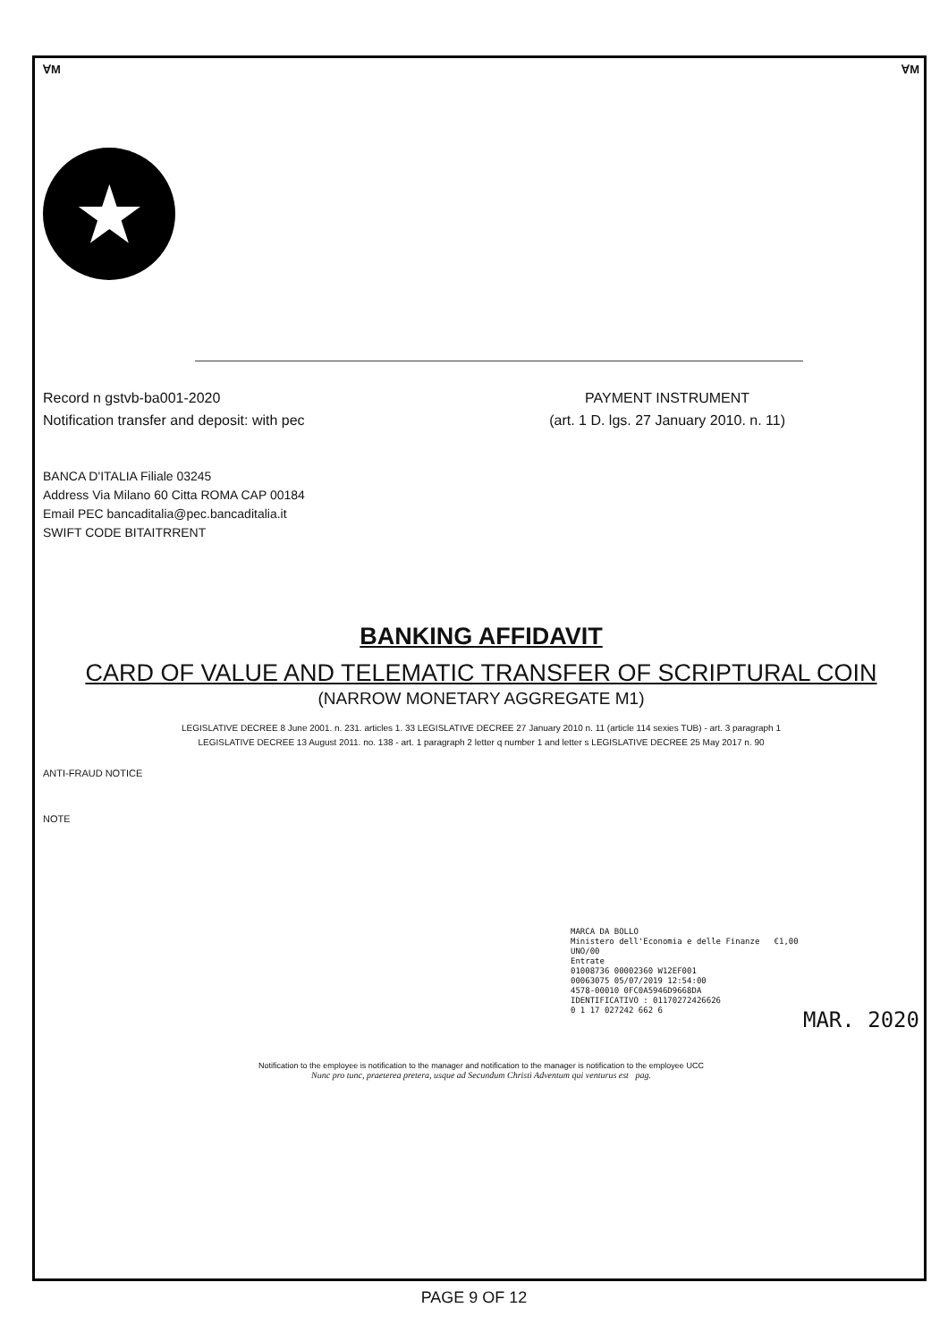ⱯM ⱯM
★
Record n gstvb-ba001-2020
Notification transfer and deposit: with pec
PAYMENT INSTRUMENT
(art. 1 D. lgs. 27 January 2010. n. 11)
BANCA D'ITALIA Filiale 03245
Address Via Milano 60 Citta ROMA CAP 00184
Email PEC bancaditalia@pec.bancaditalia.it
SWIFT CODE BITAITRRENT
BANKING AFFIDAVIT
CARD OF VALUE AND TELEMATIC TRANSFER OF SCRIPTURAL COIN
(NARROW MONETARY AGGREGATE M1)
LEGISLATIVE DECREE 8 June 2001. n. 231. articles 1. 33 LEGISLATIVE DECREE 27 January 2010 n. 11 (article 114 sexies TUB) - art. 3 paragraph 1
LEGISLATIVE DECREE 13 August 2011. no. 138 - art. 1 paragraph 2 letter q number 1 and letter s LEGISLATIVE DECREE 25 May 2017 n. 90
ANTI-FRAUD NOTICE
NOTE
MARCA DA BOLLO
Ministero dell'Economia e delle Finanze €1,00
UNO/00
Entrate
01008736 00002360 W12EF001
00063075 05/07/2019 12:54:00
4578-00010 0FC0A5946D9668DA
IDENTIFICATIVO : 01170272426626
0 1 17 027242 662 6
MAR. 2020
Notification to the employee is notification to the manager and notification to the manager is notification to the employee UCC
Nunc pro tunc, praeterea pretera, usque ad Secundum Christi Adventum qui venturus est pag.
PAGE 9 OF 12